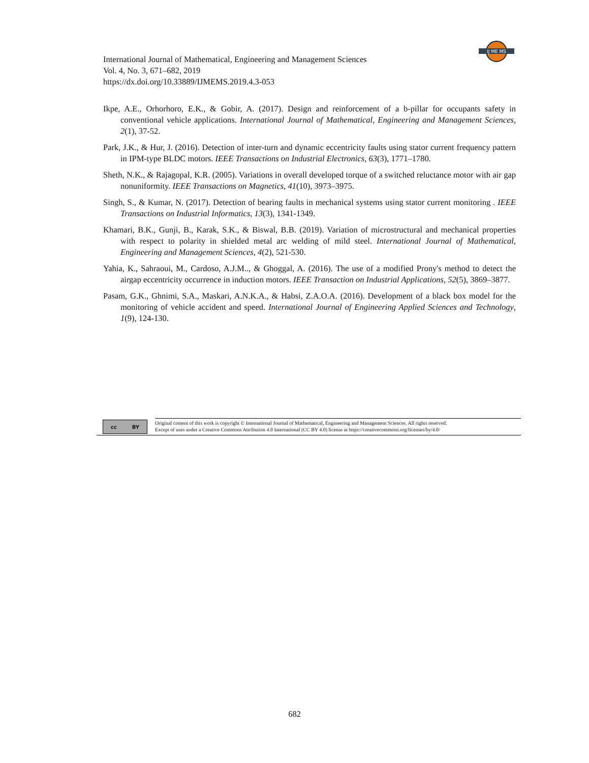International Journal of Mathematical, Engineering and Management Sciences
Vol. 4, No. 3, 671–682, 2019
https://dx.doi.org/10.33889/IJMEMS.2019.4.3-053
IJ ME MS
Ikpe, A.E., Orhorhoro, E.K., & Gobir, A. (2017). Design and reinforcement of a b-pillar for occupants safety in conventional vehicle applications. International Journal of Mathematical, Engineering and Management Sciences, 2(1), 37-52.
Park, J.K., & Hur, J. (2016). Detection of inter-turn and dynamic eccentricity faults using stator current frequency pattern in IPM-type BLDC motors. IEEE Transactions on Industrial Electronics, 63(3), 1771–1780.
Sheth, N.K., & Rajagopal, K.R. (2005). Variations in overall developed torque of a switched reluctance motor with air gap nonuniformity. IEEE Transactions on Magnetics, 41(10), 3973–3975.
Singh, S., & Kumar, N. (2017). Detection of bearing faults in mechanical systems using stator current monitoring . IEEE Transactions on Industrial Informatics, 13(3), 1341-1349.
Khamari, B.K., Gunji, B., Karak, S.K., & Biswal, B.B. (2019). Variation of microstructural and mechanical properties with respect to polarity in shielded metal arc welding of mild steel. International Journal of Mathematical, Engineering and Management Sciences, 4(2), 521-530.
Yahia, K., Sahraoui, M., Cardoso, A.J.M.., & Ghoggal, A. (2016). The use of a modified Prony's method to detect the airgap eccentricity occurrence in induction motors. IEEE Transaction on Industrial Applications, 52(5), 3869–3877.
Pasam, G.K., Ghnimi, S.A., Maskari, A.N.K.A., & Habsi, Z.A.O.A. (2016). Development of a black box model for the monitoring of vehicle accident and speed. International Journal of Engineering Applied Sciences and Technology, 1(9), 124-130.
cc BY
Original content of this work is copyright © International Journal of Mathematical, Engineering and Management Sciences. All rights reserved.
Except of uses under a Creative Commons Attribution 4.0 International (CC BY 4.0) license at https://creativecommons.org/licenses/by/4.0/
682